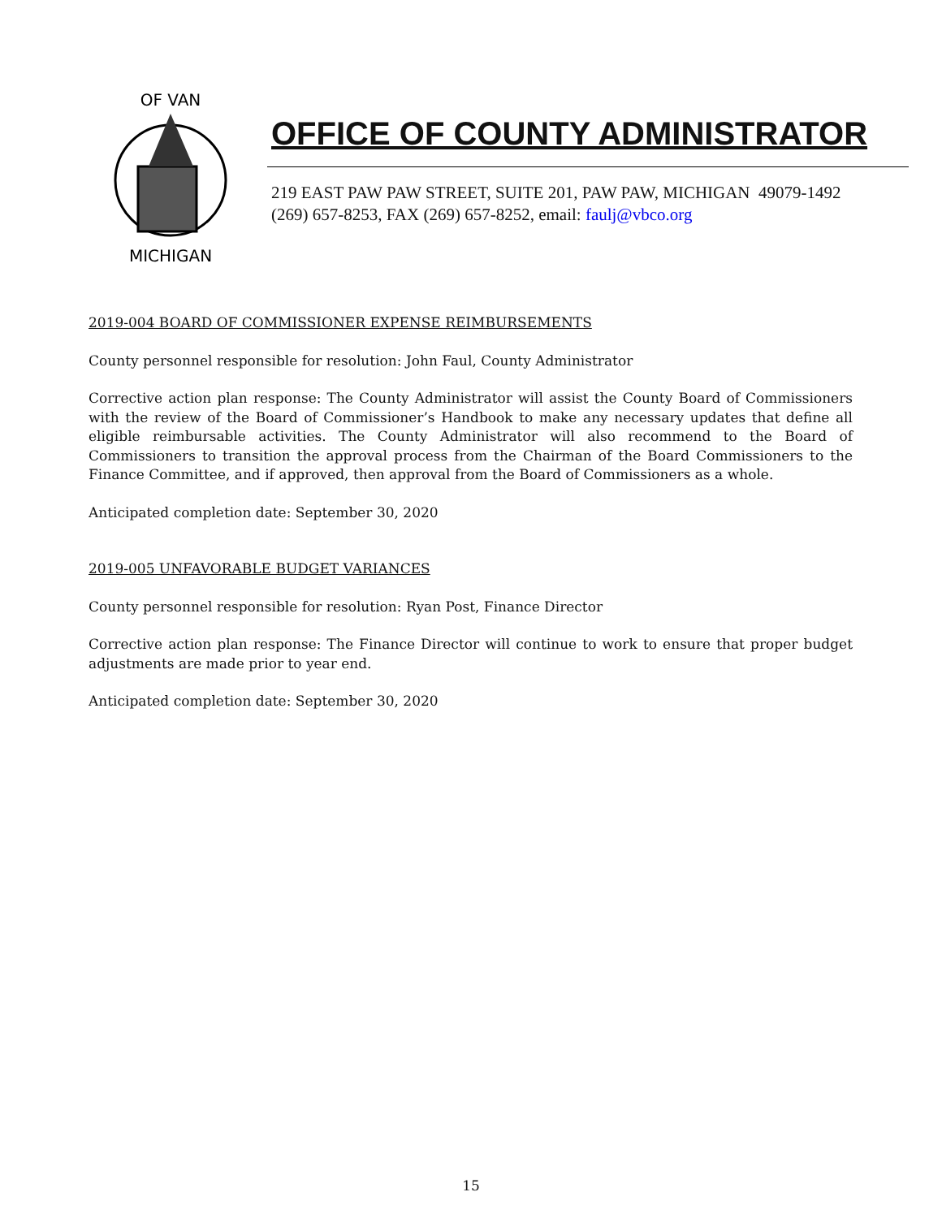OF VAN
MICHIGAN
OFFICE OF COUNTY ADMINISTRATOR
219 EAST PAW PAW STREET, SUITE 201, PAW PAW, MICHIGAN 49079-1492
(269) 657-8253, FAX (269) 657-8252, email: faulj@vbco.org
2019-004 BOARD OF COMMISSIONER EXPENSE REIMBURSEMENTS
County personnel responsible for resolution: John Faul, County Administrator
Corrective action plan response: The County Administrator will assist the County Board of Commissioners with the review of the Board of Commissioner’s Handbook to make any necessary updates that define all eligible reimbursable activities. The County Administrator will also recommend to the Board of Commissioners to transition the approval process from the Chairman of the Board Commissioners to the Finance Committee, and if approved, then approval from the Board of Commissioners as a whole.
Anticipated completion date: September 30, 2020
2019-005 UNFAVORABLE BUDGET VARIANCES
County personnel responsible for resolution: Ryan Post, Finance Director
Corrective action plan response: The Finance Director will continue to work to ensure that proper budget adjustments are made prior to year end.
Anticipated completion date: September 30, 2020
15